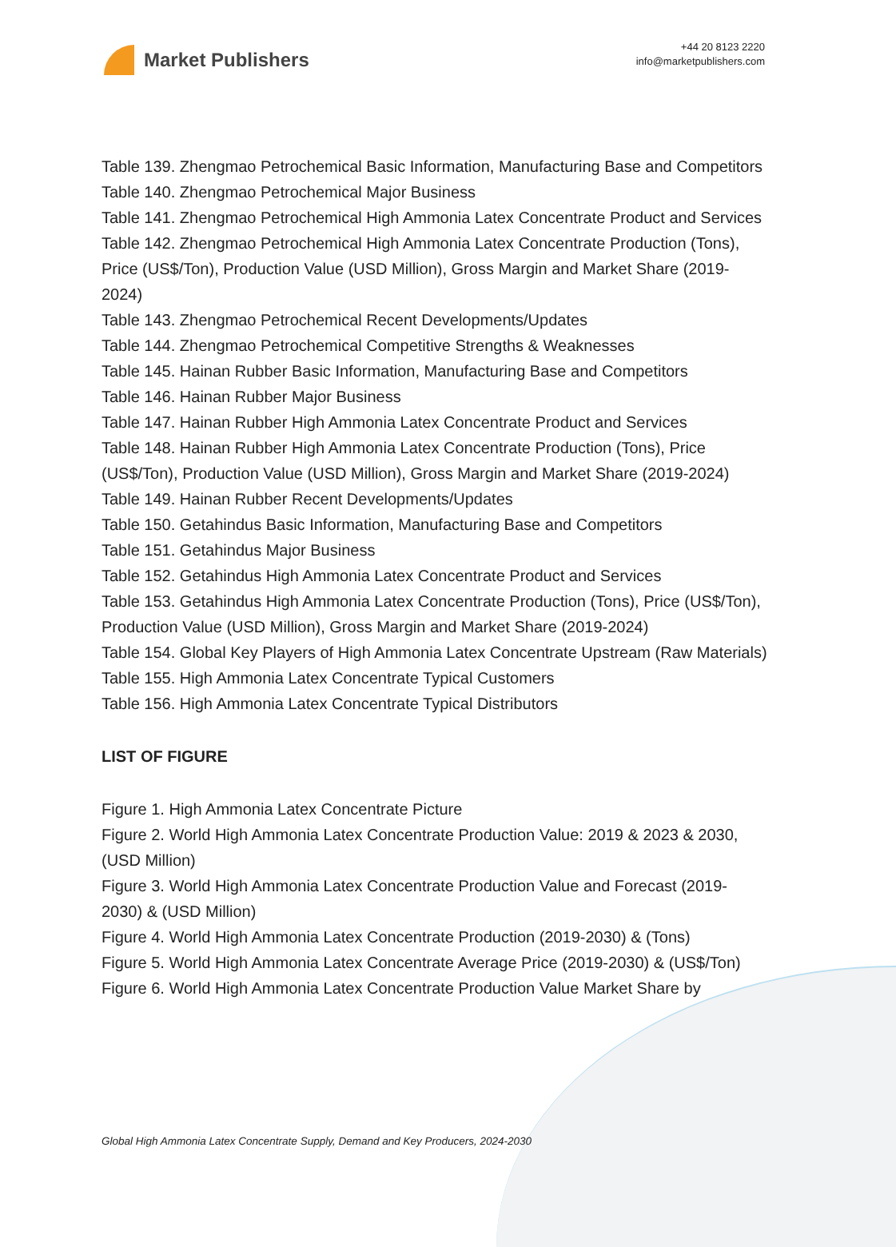Market Publishers
+44 20 8123 2220
info@marketpublishers.com
Table 139. Zhengmao Petrochemical Basic Information, Manufacturing Base and Competitors
Table 140. Zhengmao Petrochemical Major Business
Table 141. Zhengmao Petrochemical High Ammonia Latex Concentrate Product and Services
Table 142. Zhengmao Petrochemical High Ammonia Latex Concentrate Production (Tons), Price (US$/Ton), Production Value (USD Million), Gross Margin and Market Share (2019-2024)
Table 143. Zhengmao Petrochemical Recent Developments/Updates
Table 144. Zhengmao Petrochemical Competitive Strengths & Weaknesses
Table 145. Hainan Rubber Basic Information, Manufacturing Base and Competitors
Table 146. Hainan Rubber Major Business
Table 147. Hainan Rubber High Ammonia Latex Concentrate Product and Services
Table 148. Hainan Rubber High Ammonia Latex Concentrate Production (Tons), Price (US$/Ton), Production Value (USD Million), Gross Margin and Market Share (2019-2024)
Table 149. Hainan Rubber Recent Developments/Updates
Table 150. Getahindus Basic Information, Manufacturing Base and Competitors
Table 151. Getahindus Major Business
Table 152. Getahindus High Ammonia Latex Concentrate Product and Services
Table 153. Getahindus High Ammonia Latex Concentrate Production (Tons), Price (US$/Ton), Production Value (USD Million), Gross Margin and Market Share (2019-2024)
Table 154. Global Key Players of High Ammonia Latex Concentrate Upstream (Raw Materials)
Table 155. High Ammonia Latex Concentrate Typical Customers
Table 156. High Ammonia Latex Concentrate Typical Distributors
LIST OF FIGURE
Figure 1. High Ammonia Latex Concentrate Picture
Figure 2. World High Ammonia Latex Concentrate Production Value: 2019 & 2023 & 2030, (USD Million)
Figure 3. World High Ammonia Latex Concentrate Production Value and Forecast (2019-2030) & (USD Million)
Figure 4. World High Ammonia Latex Concentrate Production (2019-2030) & (Tons)
Figure 5. World High Ammonia Latex Concentrate Average Price (2019-2030) & (US$/Ton)
Figure 6. World High Ammonia Latex Concentrate Production Value Market Share by
Global High Ammonia Latex Concentrate Supply, Demand and Key Producers, 2024-2030